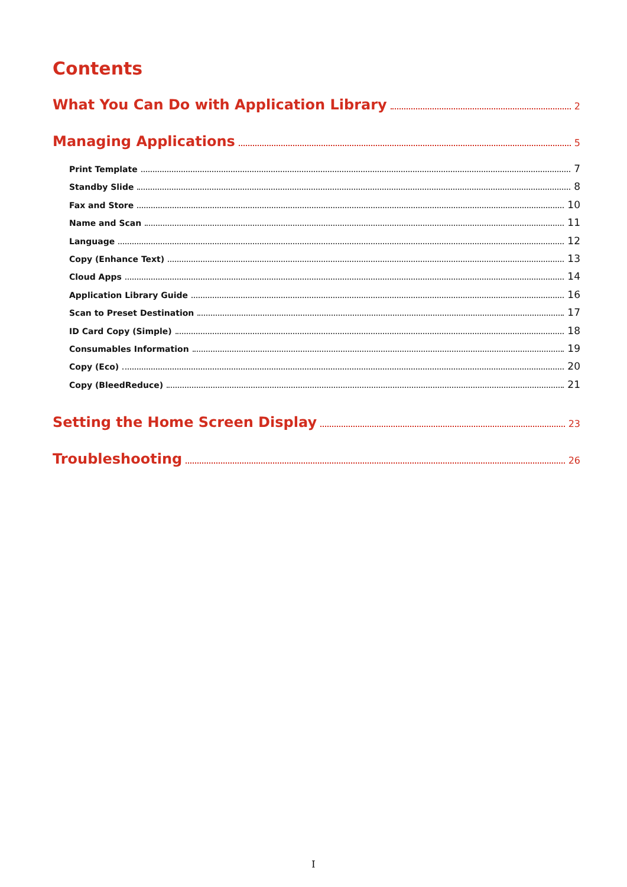Contents
What You Can Do with Application Library 2
Managing Applications 5
Print Template 7
Standby Slide 8
Fax and Store 10
Name and Scan 11
Language 12
Copy (Enhance Text) 13
Cloud Apps 14
Application Library Guide 16
Scan to Preset Destination 17
ID Card Copy (Simple) 18
Consumables Information 19
Copy (Eco) 20
Copy (BleedReduce) 21
Setting the Home Screen Display 23
Troubleshooting 26
I